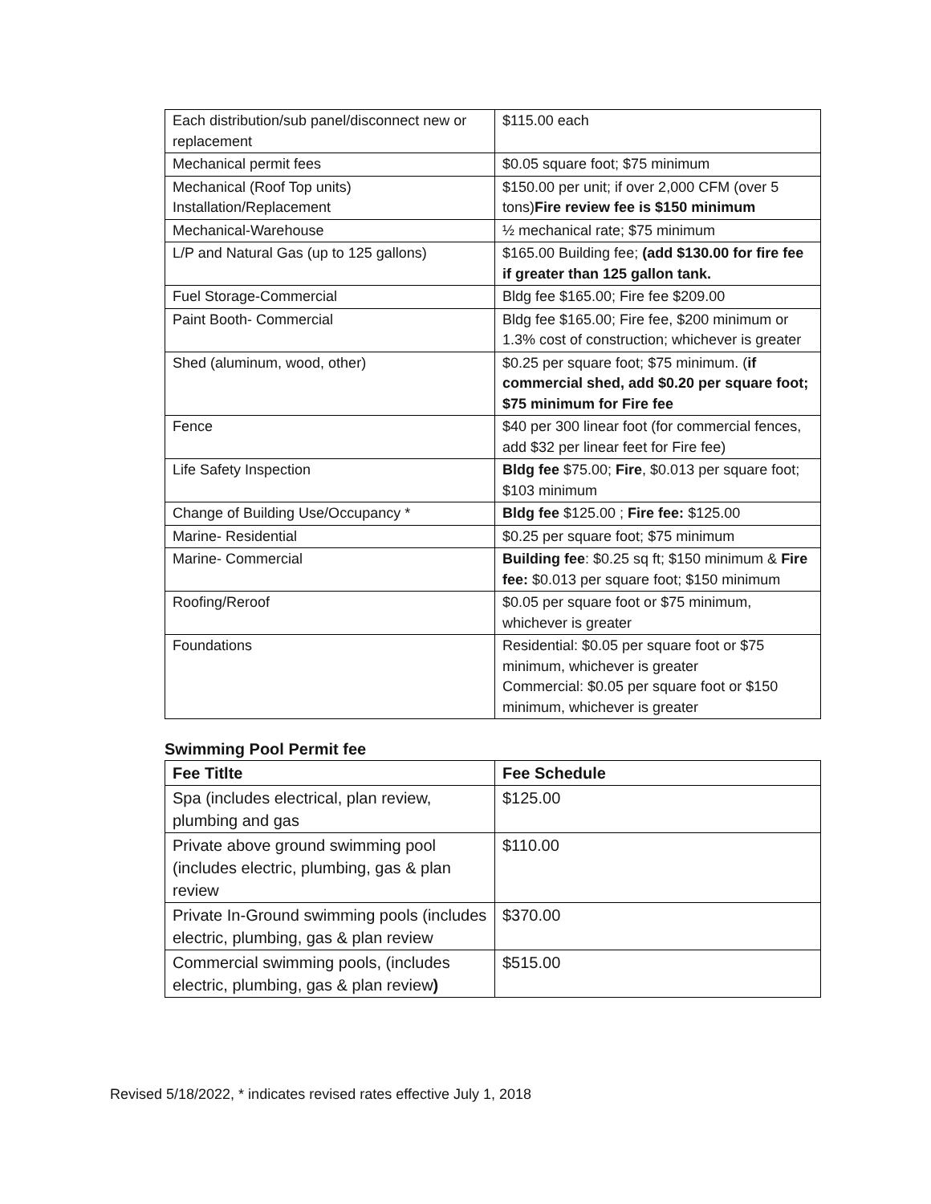| Each distribution/sub panel/disconnect new or replacement | $115.00 each |
| Mechanical permit fees | $0.05 square foot; $75 minimum |
| Mechanical (Roof Top units) Installation/Replacement | $150.00 per unit; if over 2,000 CFM (over 5 tons) Fire review fee is $150 minimum |
| Mechanical-Warehouse | ½ mechanical rate; $75 minimum |
| L/P and Natural Gas (up to 125 gallons) | $165.00 Building fee; (add $130.00 for fire fee if greater than 125 gallon tank. |
| Fuel Storage-Commercial | Bldg fee $165.00; Fire fee $209.00 |
| Paint Booth- Commercial | Bldg fee $165.00; Fire fee, $200 minimum or 1.3% cost of construction; whichever is greater |
| Shed (aluminum, wood, other) | $0.25 per square foot; $75 minimum. ( if commercial shed, add $0.20 per square foot; $75 minimum for Fire fee |
| Fence | $40 per 300 linear foot (for commercial fences, add $32 per linear feet for Fire fee) |
| Life Safety Inspection | Bldg fee $75.00; Fire , $0.013 per square foot; $103 minimum |
| Change of Building Use/Occupancy * | Bldg fee $125.00 ; Fire fee: $125.00 |
| Marine- Residential | $0.25 per square foot; $75 minimum |
| Marine- Commercial | Building fee : $0.25 sq ft; $150 minimum & Fire fee: $0.013 per square foot; $150 minimum |
| Roofing/Reroof | $0.05 per square foot or $75 minimum, whichever is greater |
| Foundations | Residential: $0.05 per square foot or $75 minimum, whichever is greater Commercial: $0.05 per square foot or $150 minimum, whichever is greater |
Swimming Pool Permit fee
| Fee Titlte | Fee Schedule |
| --- | --- |
| Spa (includes electrical, plan review, plumbing and gas | $125.00 |
| Private above ground swimming pool (includes electric, plumbing, gas & plan review | $110.00 |
| Private In-Ground swimming pools (includes electric, plumbing, gas & plan review | $370.00 |
| Commercial swimming pools, (includes electric, plumbing, gas & plan review ) | $515.00 |
Revised 5/18/2022, * indicates revised rates effective July 1, 2018